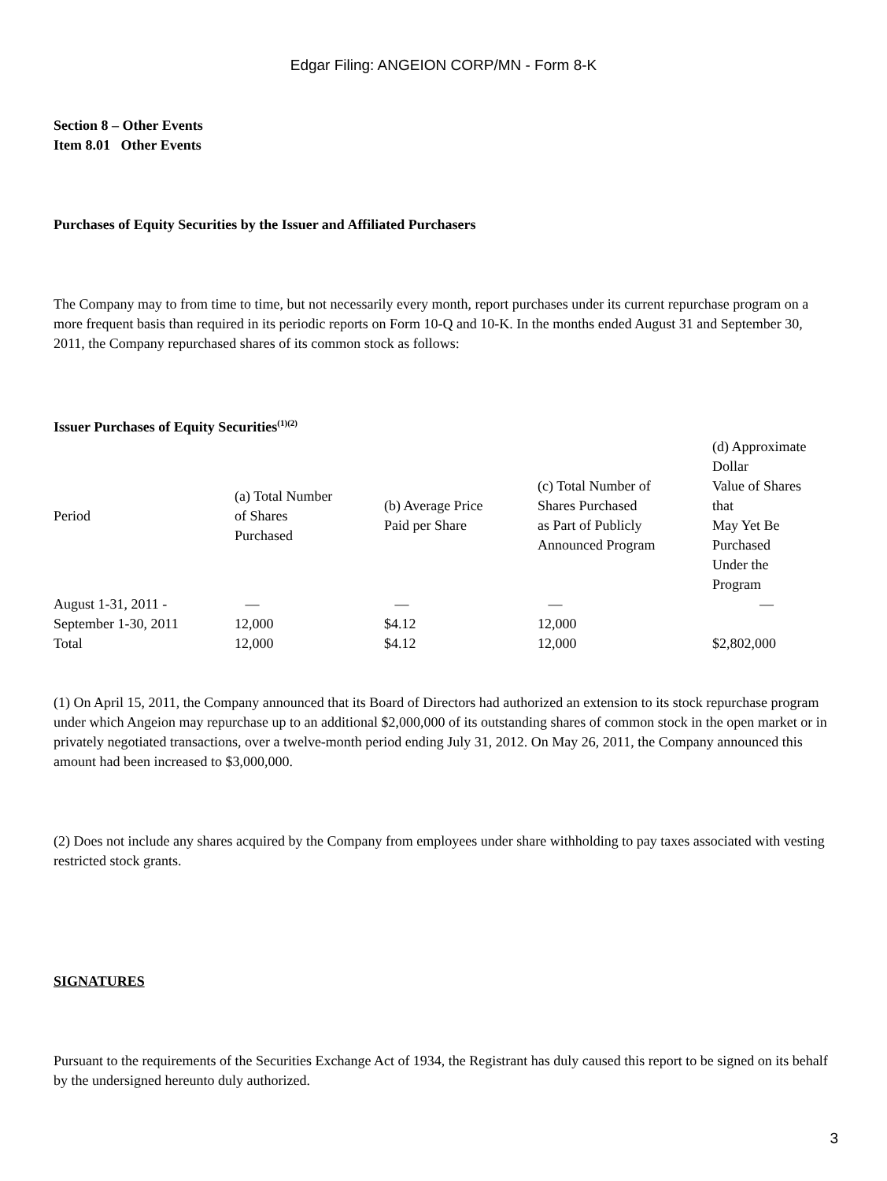Edgar Filing: ANGEION CORP/MN - Form 8-K
Section 8 – Other Events
Item 8.01 Other Events
Purchases of Equity Securities by the Issuer and Affiliated Purchasers
The Company may to from time to time, but not necessarily every month, report purchases under its current repurchase program on a more frequent basis than required in its periodic reports on Form 10-Q and 10-K. In the months ended August 31 and September 30, 2011, the Company repurchased shares of its common stock as follows:
Issuer Purchases of Equity Securities<sup>(1)(2)</sup>
| Period | (a) Total Number of Shares Purchased | (b) Average Price Paid per Share | (c) Total Number of Shares Purchased as Part of Publicly Announced Program | (d) Approximate Dollar Value of Shares that May Yet Be Purchased Under the Program |
| --- | --- | --- | --- | --- |
| August 1-31, 2011 - | — | — | — | — |
| September 1-30, 2011 | 12,000 | $4.12 | 12,000 | |
| Total | 12,000 | $4.12 | 12,000 | $2,802,000 |
(1) On April 15, 2011, the Company announced that its Board of Directors had authorized an extension to its stock repurchase program under which Angeion may repurchase up to an additional $2,000,000 of its outstanding shares of common stock in the open market or in privately negotiated transactions, over a twelve-month period ending July 31, 2012. On May 26, 2011, the Company announced this amount had been increased to $3,000,000.
(2) Does not include any shares acquired by the Company from employees under share withholding to pay taxes associated with vesting restricted stock grants.
SIGNATURES
Pursuant to the requirements of the Securities Exchange Act of 1934, the Registrant has duly caused this report to be signed on its behalf by the undersigned hereunto duly authorized.
3